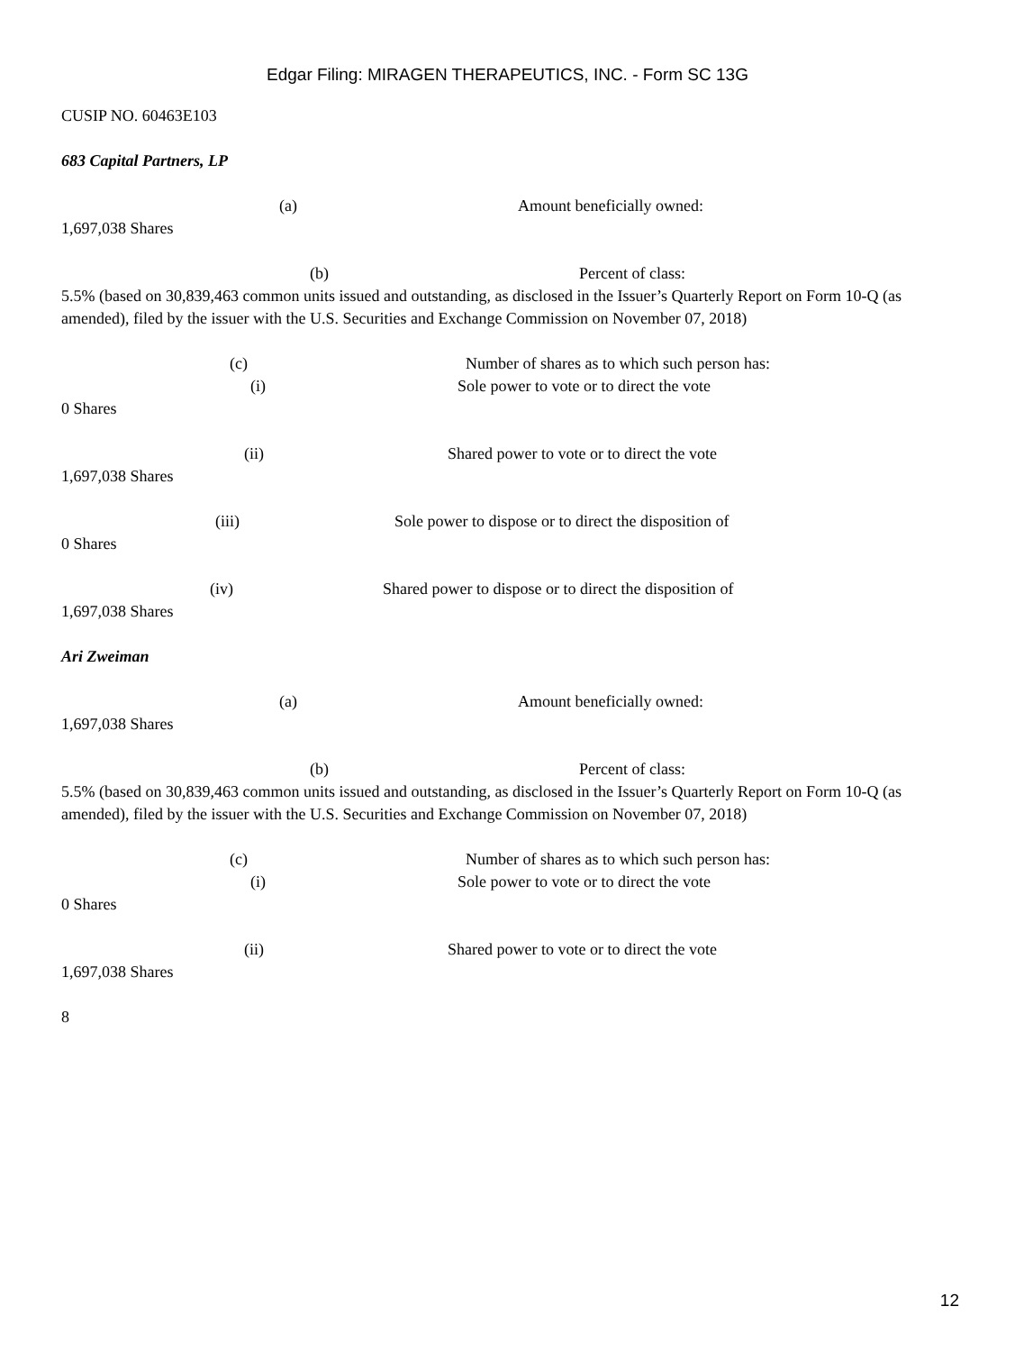Edgar Filing: MIRAGEN THERAPEUTICS, INC. - Form SC 13G
CUSIP NO. 60463E103
683 Capital Partners, LP
(a) Amount beneficially owned:
1,697,038 Shares
(b) Percent of class:
5.5% (based on 30,839,463 common units issued and outstanding, as disclosed in the Issuer’s Quarterly Report on Form 10-Q (as amended), filed by the issuer with the U.S. Securities and Exchange Commission on November 07, 2018)
(c) Number of shares as to which such person has:
(i) Sole power to vote or to direct the vote
0 Shares
(ii) Shared power to vote or to direct the vote
1,697,038 Shares
(iii) Sole power to dispose or to direct the disposition of
0 Shares
(iv) Shared power to dispose or to direct the disposition of
1,697,038 Shares
Ari Zweiman
(a) Amount beneficially owned:
1,697,038 Shares
(b) Percent of class:
5.5% (based on 30,839,463 common units issued and outstanding, as disclosed in the Issuer’s Quarterly Report on Form 10-Q (as amended), filed by the issuer with the U.S. Securities and Exchange Commission on November 07, 2018)
(c) Number of shares as to which such person has:
(i) Sole power to vote or to direct the vote
0 Shares
(ii) Shared power to vote or to direct the vote
1,697,038 Shares
8
12